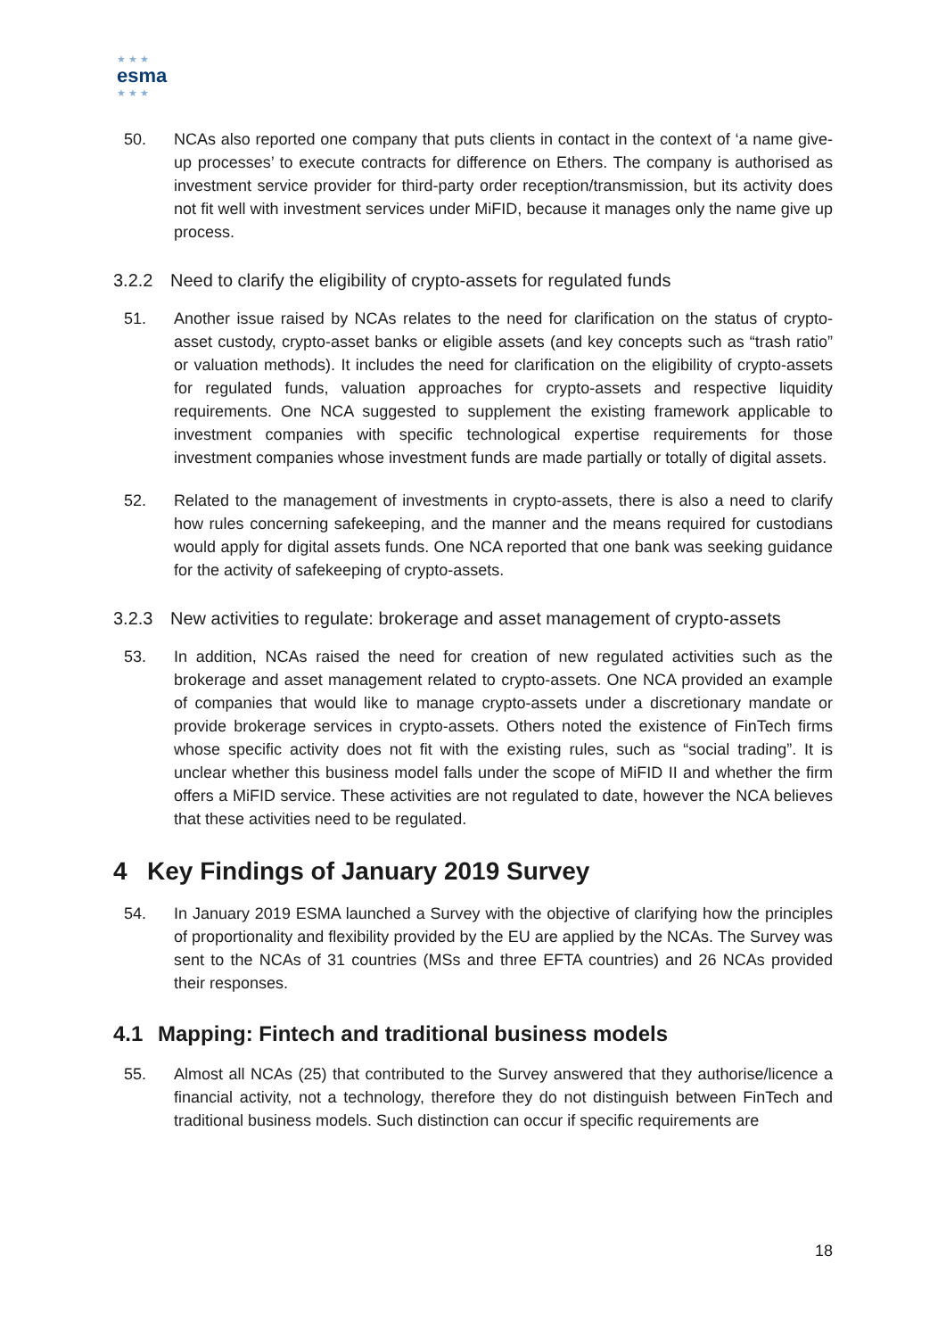★ ★ ★
esma
★ ★ ★
50. NCAs also reported one company that puts clients in contact in the context of ‘a name give-up processes’ to execute contracts for difference on Ethers. The company is authorised as investment service provider for third-party order reception/transmission, but its activity does not fit well with investment services under MiFID, because it manages only the name give up process.
3.2.2 Need to clarify the eligibility of crypto-assets for regulated funds
51. Another issue raised by NCAs relates to the need for clarification on the status of crypto-asset custody, crypto-asset banks or eligible assets (and key concepts such as “trash ratio” or valuation methods). It includes the need for clarification on the eligibility of crypto-assets for regulated funds, valuation approaches for crypto-assets and respective liquidity requirements. One NCA suggested to supplement the existing framework applicable to investment companies with specific technological expertise requirements for those investment companies whose investment funds are made partially or totally of digital assets.
52. Related to the management of investments in crypto-assets, there is also a need to clarify how rules concerning safekeeping, and the manner and the means required for custodians would apply for digital assets funds. One NCA reported that one bank was seeking guidance for the activity of safekeeping of crypto-assets.
3.2.3 New activities to regulate: brokerage and asset management of crypto-assets
53. In addition, NCAs raised the need for creation of new regulated activities such as the brokerage and asset management related to crypto-assets. One NCA provided an example of companies that would like to manage crypto-assets under a discretionary mandate or provide brokerage services in crypto-assets. Others noted the existence of FinTech firms whose specific activity does not fit with the existing rules, such as “social trading”. It is unclear whether this business model falls under the scope of MiFID II and whether the firm offers a MiFID service. These activities are not regulated to date, however the NCA believes that these activities need to be regulated.
4 Key Findings of January 2019 Survey
54. In January 2019 ESMA launched a Survey with the objective of clarifying how the principles of proportionality and flexibility provided by the EU are applied by the NCAs. The Survey was sent to the NCAs of 31 countries (MSs and three EFTA countries) and 26 NCAs provided their responses.
4.1 Mapping: Fintech and traditional business models
55. Almost all NCAs (25) that contributed to the Survey answered that they authorise/licence a financial activity, not a technology, therefore they do not distinguish between FinTech and traditional business models. Such distinction can occur if specific requirements are
18